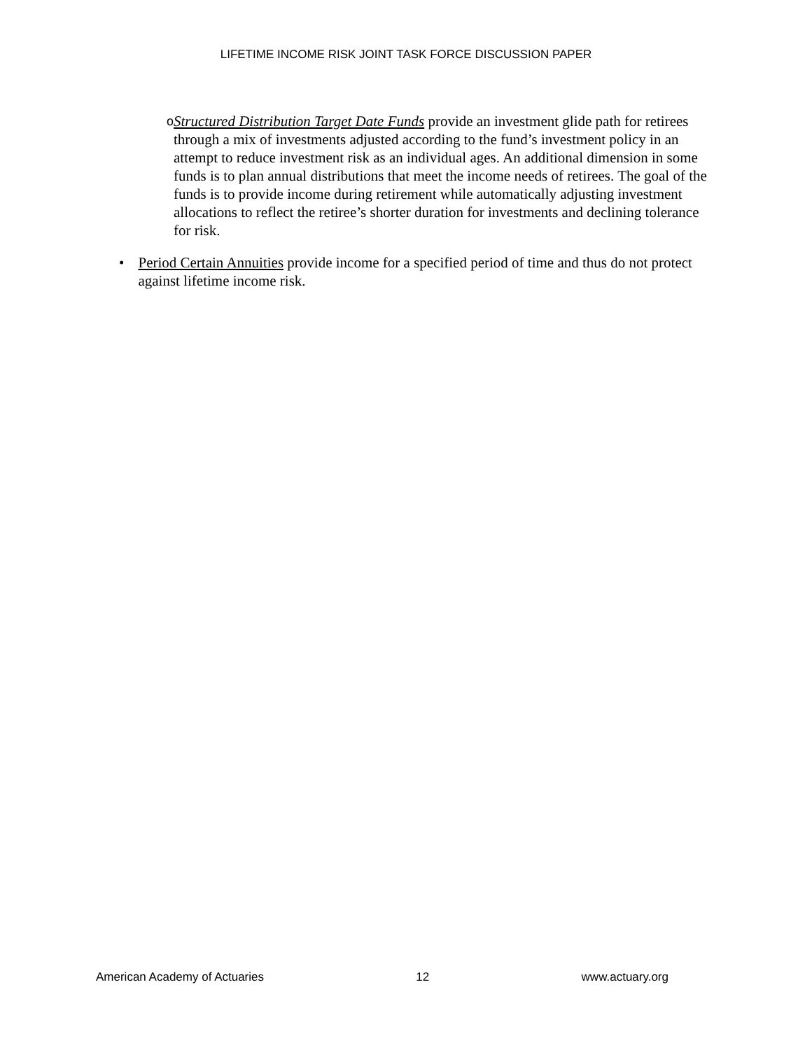LIFETIME INCOME RISK JOINT TASK FORCE DISCUSSION PAPER
o
Structured Distribution Target Date Funds provide an investment glide path for retirees through a mix of investments adjusted according to the fund’s investment policy in an attempt to reduce investment risk as an individual ages. An additional dimension in some funds is to plan annual distributions that meet the income needs of retirees. The goal of the funds is to provide income during retirement while automatically adjusting investment allocations to reflect the retiree’s shorter duration for investments and declining tolerance for risk.
• Period Certain Annuities provide income for a specified period of time and thus do not protect against lifetime income risk.
American Academy of Actuaries 12 www.actuary.org